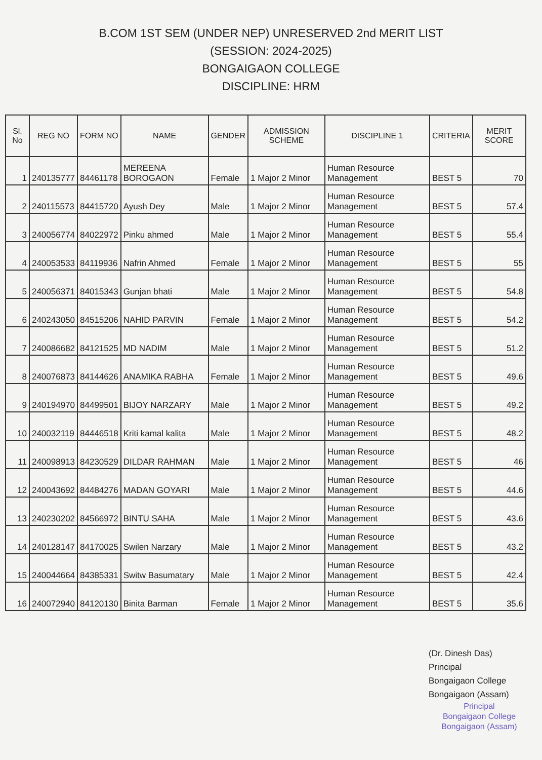B.COM 1ST SEM (UNDER NEP) UNRESERVED 2nd MERIT LIST
(SESSION: 2024-2025)
BONGAIGAON COLLEGE
DISCIPLINE: HRM
| Sl. No | REG NO | FORM NO | NAME | GENDER | ADMISSION SCHEME | DISCIPLINE 1 | CRITERIA | MERIT SCORE |
| --- | --- | --- | --- | --- | --- | --- | --- | --- |
| 1 | 240135777 | 84461178 | MEREENA BOROGAON | Female | 1 Major 2 Minor | Human Resource Management | BEST 5 | 70 |
| 2 | 240115573 | 84415720 | Ayush Dey | Male | 1 Major 2 Minor | Human Resource Management | BEST 5 | 57.4 |
| 3 | 240056774 | 84022972 | Pinku ahmed | Male | 1 Major 2 Minor | Human Resource Management | BEST 5 | 55.4 |
| 4 | 240053533 | 84119936 | Nafrin Ahmed | Female | 1 Major 2 Minor | Human Resource Management | BEST 5 | 55 |
| 5 | 240056371 | 84015343 | Gunjan bhati | Male | 1 Major 2 Minor | Human Resource Management | BEST 5 | 54.8 |
| 6 | 240243050 | 84515206 | NAHID PARVIN | Female | 1 Major 2 Minor | Human Resource Management | BEST 5 | 54.2 |
| 7 | 240086682 | 84121525 | MD NADIM | Male | 1 Major 2 Minor | Human Resource Management | BEST 5 | 51.2 |
| 8 | 240076873 | 84144626 | ANAMIKA RABHA | Female | 1 Major 2 Minor | Human Resource Management | BEST 5 | 49.6 |
| 9 | 240194970 | 84499501 | BIJOY NARZARY | Male | 1 Major 2 Minor | Human Resource Management | BEST 5 | 49.2 |
| 10 | 240032119 | 84446518 | Kriti kamal kalita | Male | 1 Major 2 Minor | Human Resource Management | BEST 5 | 48.2 |
| 11 | 240098913 | 84230529 | DILDAR RAHMAN | Male | 1 Major 2 Minor | Human Resource Management | BEST 5 | 46 |
| 12 | 240043692 | 84484276 | MADAN GOYARI | Male | 1 Major 2 Minor | Human Resource Management | BEST 5 | 44.6 |
| 13 | 240230202 | 84566972 | BINTU SAHA | Male | 1 Major 2 Minor | Human Resource Management | BEST 5 | 43.6 |
| 14 | 240128147 | 84170025 | Swilen Narzary | Male | 1 Major 2 Minor | Human Resource Management | BEST 5 | 43.2 |
| 15 | 240044664 | 84385331 | Switw Basumatary | Male | 1 Major 2 Minor | Human Resource Management | BEST 5 | 42.4 |
| 16 | 240072940 | 84120130 | Binita Barman | Female | 1 Major 2 Minor | Human Resource Management | BEST 5 | 35.6 |
(Dr. Dinesh Das)
Principal
Bongaigaon College
Bongaigaon (Assam)
Principal
Bongaigaon College
Bongaigaon (Assam)